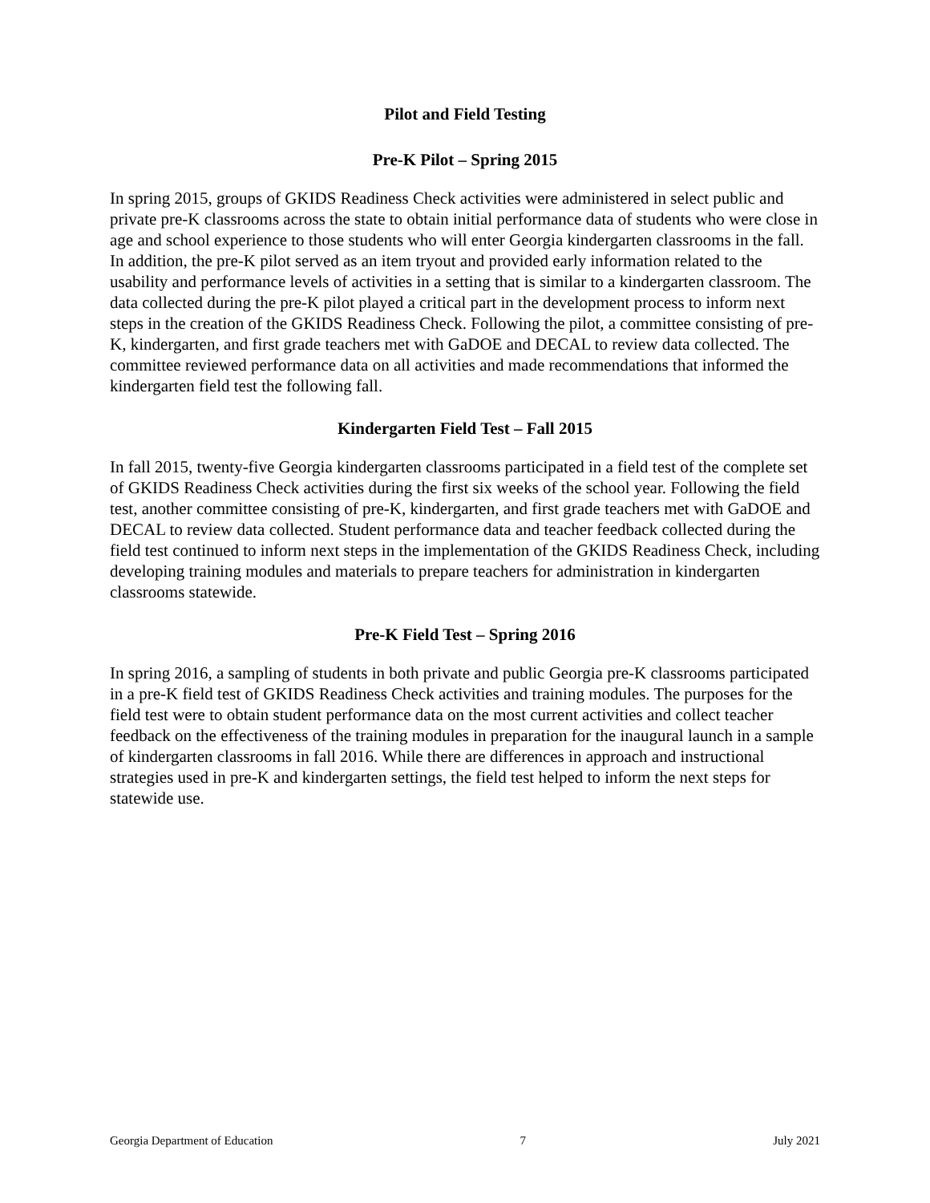Pilot and Field Testing
Pre-K Pilot – Spring 2015
In spring 2015, groups of GKIDS Readiness Check activities were administered in select public and private pre-K classrooms across the state to obtain initial performance data of students who were close in age and school experience to those students who will enter Georgia kindergarten classrooms in the fall. In addition, the pre-K pilot served as an item tryout and provided early information related to the usability and performance levels of activities in a setting that is similar to a kindergarten classroom. The data collected during the pre-K pilot played a critical part in the development process to inform next steps in the creation of the GKIDS Readiness Check. Following the pilot, a committee consisting of pre-K, kindergarten, and first grade teachers met with GaDOE and DECAL to review data collected. The committee reviewed performance data on all activities and made recommendations that informed the kindergarten field test the following fall.
Kindergarten Field Test – Fall 2015
In fall 2015, twenty-five Georgia kindergarten classrooms participated in a field test of the complete set of GKIDS Readiness Check activities during the first six weeks of the school year. Following the field test, another committee consisting of pre-K, kindergarten, and first grade teachers met with GaDOE and DECAL to review data collected. Student performance data and teacher feedback collected during the field test continued to inform next steps in the implementation of the GKIDS Readiness Check, including developing training modules and materials to prepare teachers for administration in kindergarten classrooms statewide.
Pre-K Field Test – Spring 2016
In spring 2016, a sampling of students in both private and public Georgia pre-K classrooms participated in a pre-K field test of GKIDS Readiness Check activities and training modules. The purposes for the field test were to obtain student performance data on the most current activities and collect teacher feedback on the effectiveness of the training modules in preparation for the inaugural launch in a sample of kindergarten classrooms in fall 2016. While there are differences in approach and instructional strategies used in pre-K and kindergarten settings, the field test helped to inform the next steps for statewide use.
Georgia Department of Education 7 July 2021